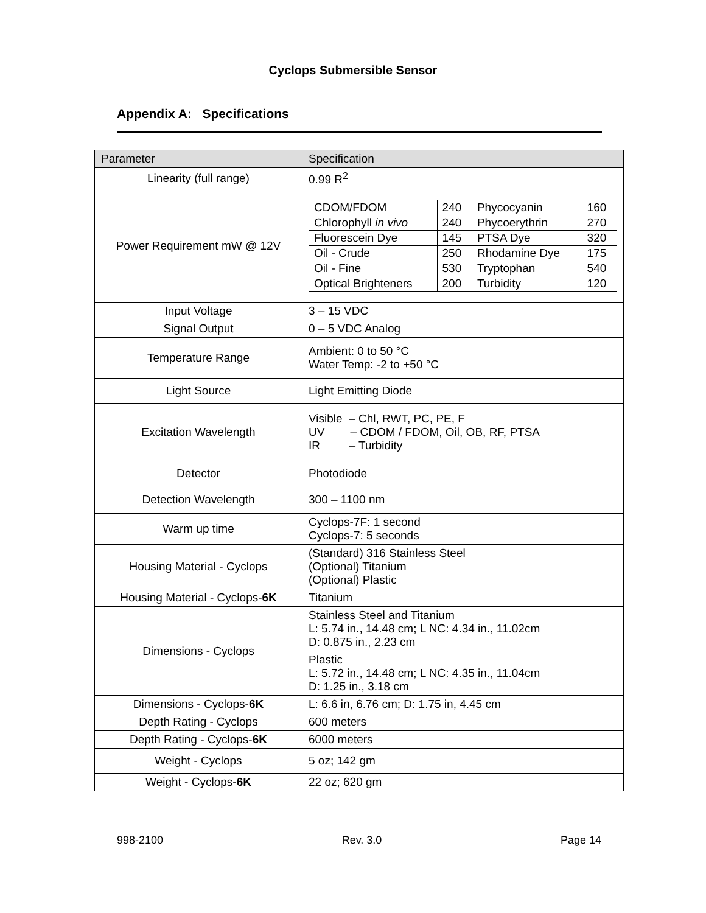Cyclops Submersible Sensor
Appendix A: Specifications
| Parameter | Specification |
| --- | --- |
| Linearity (full range) | 0.99 R<sup>2</sup> |
| Power Requirement mW @ 12V | / CDOM/FDOM / 240 / Phycocyanin / 160 / / Chlorophyll in vivo / 240 / Phycoerythrin / 270 / / Fluorescein Dye / 145 / PTSA Dye / 320 / / Oil - Crude / 250 / Rhodamine Dye / 175 / / Oil - Fine / 530 / Tryptophan / 540 / / Optical Brighteners / 200 / Turbidity / 120 / |
| Input Voltage | 3 – 15 VDC |
| Signal Output | 0 – 5 VDC Analog |
| Temperature Range | Ambient: 0 to 50 °C Water Temp: -2 to +50 °C |
| Light Source | Light Emitting Diode |
| Excitation Wavelength | Visible – Chl, RWT, PC, PE, F UV – CDOM / FDOM, Oil, OB, RF, PTSA IR – Turbidity |
| Detector | Photodiode |
| Detection Wavelength | 300 – 1100 nm |
| Warm up time | Cyclops-7F: 1 second Cyclops-7: 5 seconds |
| Housing Material - Cyclops | (Standard) 316 Stainless Steel (Optional) Titanium (Optional) Plastic |
| Housing Material - Cyclops- 6K | Titanium |
| Dimensions - Cyclops | Stainless Steel and Titanium L: 5.74 in., 14.48 cm; L NC: 4.34 in., 11.02cm D: 0.875 in., 2.23 cm |
| | Plastic L: 5.72 in., 14.48 cm; L NC: 4.35 in., 11.04cm D: 1.25 in., 3.18 cm |
| Dimensions - Cyclops- 6K | L: 6.6 in, 6.76 cm; D: 1.75 in, 4.45 cm |
| Depth Rating - Cyclops | 600 meters |
| Depth Rating - Cyclops- 6K | 6000 meters |
| Weight - Cyclops | 5 oz; 142 gm |
| Weight - Cyclops- 6K | 22 oz; 620 gm |
998-2100 Rev. 3.0 Page 14